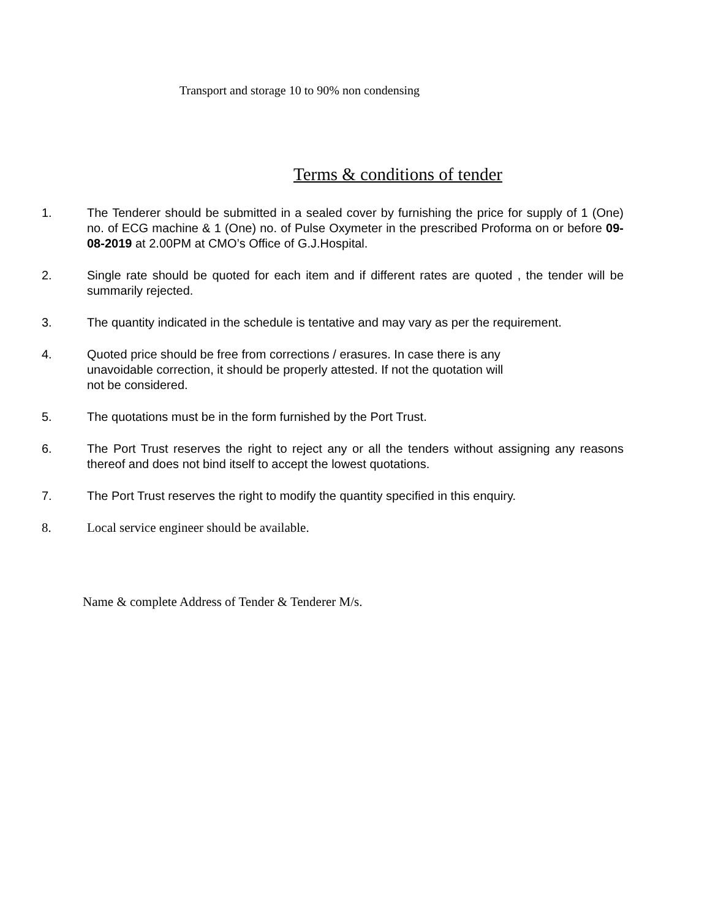Transport and storage 10 to 90% non condensing
Terms & conditions of tender
1. The Tenderer should be submitted in a sealed cover by furnishing the price for supply of 1 (One) no. of ECG machine & 1 (One) no. of Pulse Oxymeter in the prescribed Proforma on or before 09-08-2019 at 2.00PM at CMO’s Office of G.J.Hospital.
2. Single rate should be quoted for each item and if different rates are quoted , the tender will be summarily rejected.
3. The quantity indicated in the schedule is tentative and may vary as per the requirement.
4. Quoted price should be free from corrections / erasures. In case there is any
unavoidable correction, it should be properly attested. If not the quotation will
not be considered.
5. The quotations must be in the form furnished by the Port Trust.
6. The Port Trust reserves the right to reject any or all the tenders without assigning any reasons thereof and does not bind itself to accept the lowest quotations.
7. The Port Trust reserves the right to modify the quantity specified in this enquiry.
8. Local service engineer should be available.
Name & complete Address of Tender & Tenderer M/s.